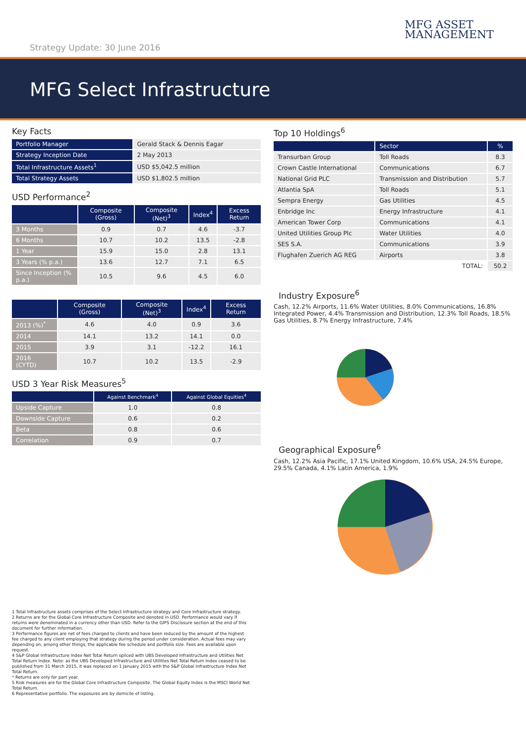Strategy Update: 30 June 2016
MFG ASSET
MANAGEMENT
MFG Select Infrastructure
Key Facts
| Portfolio Manager | Gerald Stack & Dennis Eagar |
| Strategy Inception Date | 2 May 2013 |
| Total Infrastructure Assets<sup>1</sup> | USD $5,042.5 million |
| Total Strategy Assets | USD $1,802.5 million |
USD Performance<sup>2</sup>
| | Composite (Gross) | Composite (Net)<sup>3</sup> | Index<sup>4</sup> | Excess Return |
| --- | --- | --- | --- | --- |
| 3 Months | 0.9 | 0.7 | 4.6 | -3.7 |
| 6 Months | 10.7 | 10.2 | 13.5 | -2.8 |
| 1 Year | 15.9 | 15.0 | 2.8 | 13.1 |
| 3 Years (% p.a.) | 13.6 | 12.7 | 7.1 | 6.5 |
| Since Inception (% p.a.) | 10.5 | 9.6 | 4.5 | 6.0 |
| | Composite (Gross) | Composite (Net)<sup>3</sup> | Index<sup>4</sup> | Excess Return |
| --- | --- | --- | --- | --- |
| 2013 (%)<sup>*</sup> | 4.6 | 4.0 | 0.9 | 3.6 |
| 2014 | 14.1 | 13.2 | 14.1 | 0.0 |
| 2015 | 3.9 | 3.1 | -12.2 | 16.1 |
| 2016 (CYTD) | 10.7 | 10.2 | 13.5 | -2.9 |
USD 3 Year Risk Measures<sup>5</sup>
| | Against Benchmark<sup>4</sup> | Against Global Equities<sup>4</sup> |
| --- | --- | --- |
| Upside Capture | 1.0 | 0.8 |
| Downside Capture | 0.6 | 0.2 |
| Beta | 0.8 | 0.6 |
| Correlation | 0.9 | 0.7 |
Top 10 Holdings<sup>6</sup>
| | Sector | % |
| --- | --- | --- |
| Transurban Group | Toll Roads | 8.3 |
| Crown Castle International | Communications | 6.7 |
| National Grid PLC | Transmission and Distribution | 5.7 |
| Atlantia SpA | Toll Roads | 5.1 |
| Sempra Energy | Gas Utilities | 4.5 |
| Enbridge Inc | Energy Infrastructure | 4.1 |
| American Tower Corp | Communications | 4.1 |
| United Utilities Group Plc | Water Utilities | 4.0 |
| SES S.A. | Communications | 3.9 |
| Flughafen Zuerich AG REG | Airports | 3.8 |
| | TOTAL: | 50.2 |
Industry Exposure<sup>6</sup>
Cash, 12.2% Airports, 11.6% Water Utilities, 8.0% Communications, 16.8% Integrated Power, 4.4% Transmission and Distribution, 12.3% Toll Roads, 18.5% Gas Utilities, 8.7% Energy Infrastructure, 7.4%
Geographical Exposure<sup>6</sup>
Cash, 12.2% Asia Pacific, 17.1% United Kingdom, 10.6% USA, 24.5% Europe, 29.5% Canada, 4.1% Latin America, 1.9%
1 Total Infrastructure assets comprises of the Select Infrastructure strategy and Core Infrastructure strategy.
2 Returns are for the Global Core Infrastructure Composite and denoted in USD. Performance would vary if returns were denominated in a currency other than USD. Refer to the GIPS Disclosure section at the end of this document for further information.
3 Performance figures are net of fees charged to clients and have been reduced by the amount of the highest fee charged to any client employing that strategy during the period under consideration. Actual fees may vary depending on, among other things, the applicable fee schedule and portfolio size. Fees are available upon request.
4 S&P Global Infrastructure Index Net Total Return spliced with UBS Developed Infrastructure and Utilities Net Total Return Index. Note: as the UBS Developed Infrastructure and Utilities Net Total Return Index ceased to be published from 31 March 2015, it was replaced on 1 January 2015 with the S&P Global Infrastructure Index Net Total Return.
* Returns are only for part year.
5 Risk measures are for the Global Core Infrastructure Composite. The Global Equity Index is the MSCI World Net Total Return.
6 Representative portfolio. The exposures are by domicile of listing.